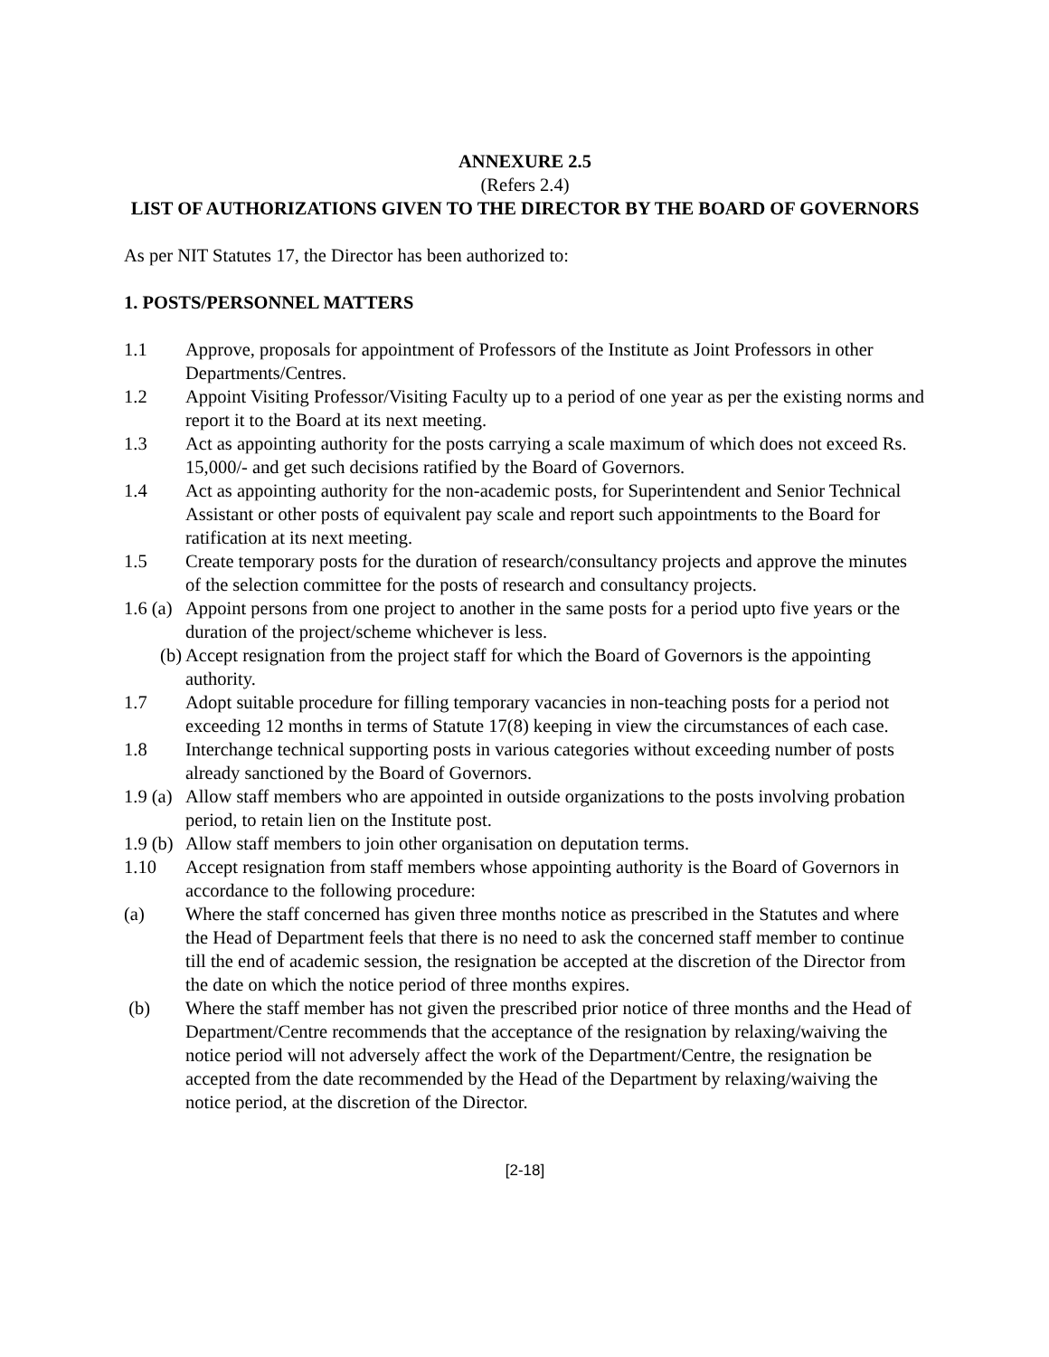ANNEXURE 2.5
(Refers 2.4)
LIST OF AUTHORIZATIONS GIVEN TO THE DIRECTOR BY THE BOARD OF GOVERNORS
As per NIT Statutes 17, the Director has been authorized to:
1. POSTS/PERSONNEL MATTERS
1.1 Approve, proposals for appointment of Professors of the Institute as Joint Professors in other Departments/Centres.
1.2 Appoint Visiting Professor/Visiting Faculty up to a period of one year as per the existing norms and report it to the Board at its next meeting.
1.3 Act as appointing authority for the posts carrying a scale maximum of which does not exceed Rs. 15,000/- and get such decisions ratified by the Board of Governors.
1.4 Act as appointing authority for the non-academic posts, for Superintendent and Senior Technical Assistant or other posts of equivalent pay scale and report such appointments to the Board for ratification at its next meeting.
1.5 Create temporary posts for the duration of research/consultancy projects and approve the minutes of the selection committee for the posts of research and consultancy projects.
1.6 (a) Appoint persons from one project to another in the same posts for a period upto five years or the duration of the project/scheme whichever is less.
(b) Accept resignation from the project staff for which the Board of Governors is the appointing authority.
1.7 Adopt suitable procedure for filling temporary vacancies in non-teaching posts for a period not exceeding 12 months in terms of Statute 17(8) keeping in view the circumstances of each case.
1.8 Interchange technical supporting posts in various categories without exceeding number of posts already sanctioned by the Board of Governors.
1.9 (a) Allow staff members who are appointed in outside organizations to the posts involving probation period, to retain lien on the Institute post.
1.9 (b) Allow staff members to join other organisation on deputation terms.
1.10 Accept resignation from staff members whose appointing authority is the Board of Governors in accordance to the following procedure:
(a) Where the staff concerned has given three months notice as prescribed in the Statutes and where the Head of Department feels that there is no need to ask the concerned staff member to continue till the end of academic session, the resignation be accepted at the discretion of the Director from the date on which the notice period of three months expires.
(b) Where the staff member has not given the prescribed prior notice of three months and the Head of Department/Centre recommends that the acceptance of the resignation by relaxing/waiving the notice period will not adversely affect the work of the Department/Centre, the resignation be accepted from the date recommended by the Head of the Department by relaxing/waiving the notice period, at the discretion of the Director.
[2-18]